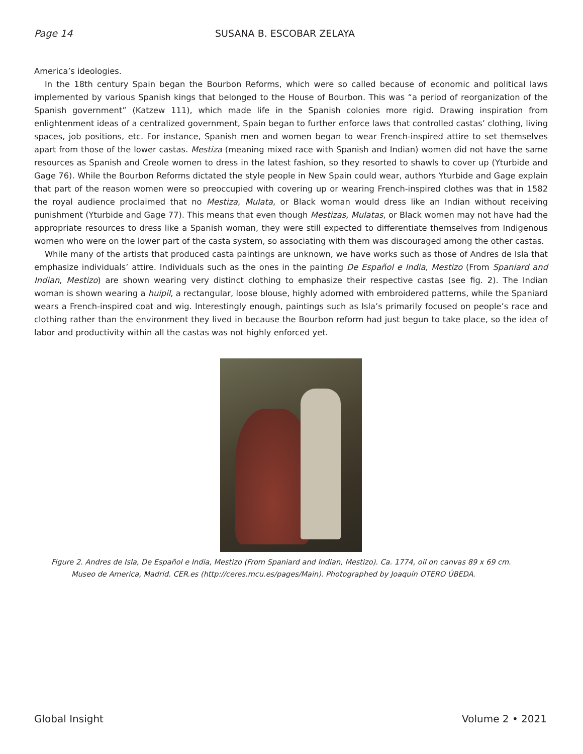Page 14 SUSANA B. ESCOBAR ZELAYA
America’s ideologies.
In the 18th century Spain began the Bourbon Reforms, which were so called because of economic and political laws implemented by various Spanish kings that belonged to the House of Bourbon. This was “a period of reorganization of the Spanish government” (Katzew 111), which made life in the Spanish colonies more rigid. Drawing inspiration from enlightenment ideas of a centralized government, Spain began to further enforce laws that controlled castas’ clothing, living spaces, job positions, etc. For instance, Spanish men and women began to wear French-inspired attire to set themselves apart from those of the lower castas. Mestiza (meaning mixed race with Spanish and Indian) women did not have the same resources as Spanish and Creole women to dress in the latest fashion, so they resorted to shawls to cover up (Yturbide and Gage 76). While the Bourbon Reforms dictated the style people in New Spain could wear, authors Yturbide and Gage explain that part of the reason women were so preoccupied with covering up or wearing French-inspired clothes was that in 1582 the royal audience proclaimed that no Mestiza, Mulata, or Black woman would dress like an Indian without receiving punishment (Yturbide and Gage 77). This means that even though Mestizas, Mulatas, or Black women may not have had the appropriate resources to dress like a Spanish woman, they were still expected to differentiate themselves from Indigenous women who were on the lower part of the casta system, so associating with them was discouraged among the other castas.
While many of the artists that produced casta paintings are unknown, we have works such as those of Andres de Isla that emphasize individuals’ attire. Individuals such as the ones in the painting De Español e India, Mestizo (From Spaniard and Indian, Mestizo) are shown wearing very distinct clothing to emphasize their respective castas (see fig. 2). The Indian woman is shown wearing a huipil, a rectangular, loose blouse, highly adorned with embroidered patterns, while the Spaniard wears a French-inspired coat and wig. Interestingly enough, paintings such as Isla’s primarily focused on people’s race and clothing rather than the environment they lived in because the Bourbon reform had just begun to take place, so the idea of labor and productivity within all the castas was not highly enforced yet.
Figure 2. Andres de Isla, De Español e India, Mestizo (From Spaniard and Indian, Mestizo). Ca. 1774, oil on canvas 89 x 69 cm.
Museo de America, Madrid. CER.es (http://ceres.mcu.es/pages/Main). Photographed by Joaquín OTERO ÚBEDA.
Global Insight Volume 2 • 2021